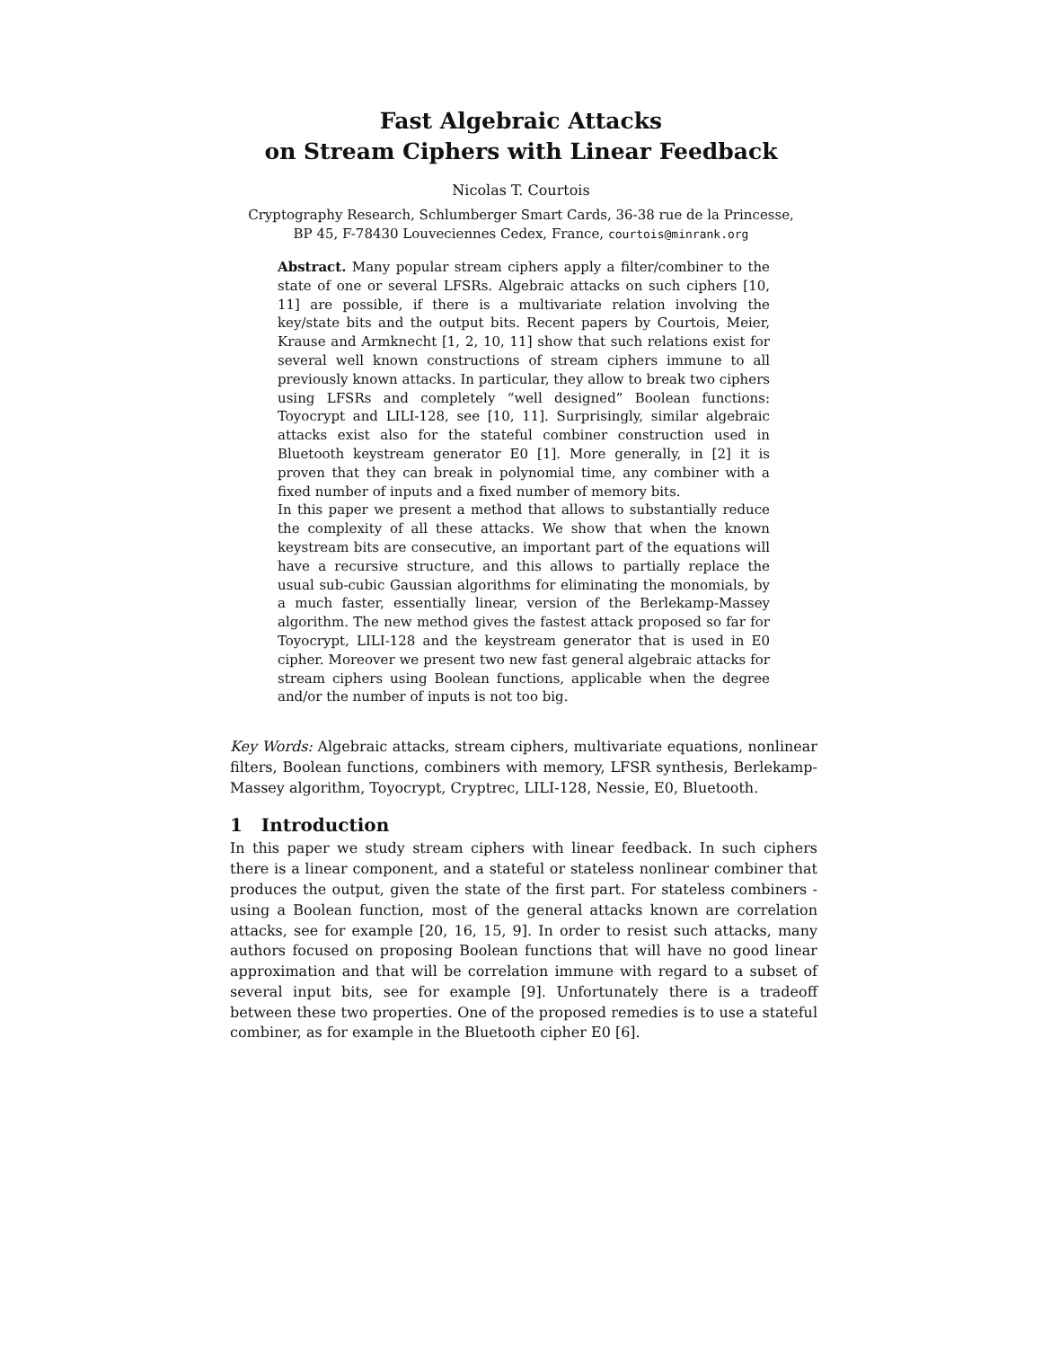Fast Algebraic Attacks
on Stream Ciphers with Linear Feedback
Nicolas T. Courtois
Cryptography Research, Schlumberger Smart Cards, 36-38 rue de la Princesse,
BP 45, F-78430 Louveciennes Cedex, France, courtois@minrank.org
Abstract. Many popular stream ciphers apply a filter/combiner to the state of one or several LFSRs. Algebraic attacks on such ciphers [10, 11] are possible, if there is a multivariate relation involving the key/state bits and the output bits. Recent papers by Courtois, Meier, Krause and Armknecht [1, 2, 10, 11] show that such relations exist for several well known constructions of stream ciphers immune to all previously known attacks. In particular, they allow to break two ciphers using LFSRs and completely “well designed” Boolean functions: Toyocrypt and LILI-128, see [10, 11]. Surprisingly, similar algebraic attacks exist also for the stateful combiner construction used in Bluetooth keystream generator E0 [1]. More generally, in [2] it is proven that they can break in polynomial time, any combiner with a fixed number of inputs and a fixed number of memory bits.
In this paper we present a method that allows to substantially reduce the complexity of all these attacks. We show that when the known keystream bits are consecutive, an important part of the equations will have a recursive structure, and this allows to partially replace the usual sub-cubic Gaussian algorithms for eliminating the monomials, by a much faster, essentially linear, version of the Berlekamp-Massey algorithm. The new method gives the fastest attack proposed so far for Toyocrypt, LILI-128 and the keystream generator that is used in E0 cipher. Moreover we present two new fast general algebraic attacks for stream ciphers using Boolean functions, applicable when the degree and/or the number of inputs is not too big.
Key Words: Algebraic attacks, stream ciphers, multivariate equations, nonlinear filters, Boolean functions, combiners with memory, LFSR synthesis, Berlekamp-Massey algorithm, Toyocrypt, Cryptrec, LILI-128, Nessie, E0, Bluetooth.
1 Introduction
In this paper we study stream ciphers with linear feedback. In such ciphers there is a linear component, and a stateful or stateless nonlinear combiner that produces the output, given the state of the first part. For stateless combiners - using a Boolean function, most of the general attacks known are correlation attacks, see for example [20, 16, 15, 9]. In order to resist such attacks, many authors focused on proposing Boolean functions that will have no good linear approximation and that will be correlation immune with regard to a subset of several input bits, see for example [9]. Unfortunately there is a tradeoff between these two properties. One of the proposed remedies is to use a stateful combiner, as for example in the Bluetooth cipher E0 [6].